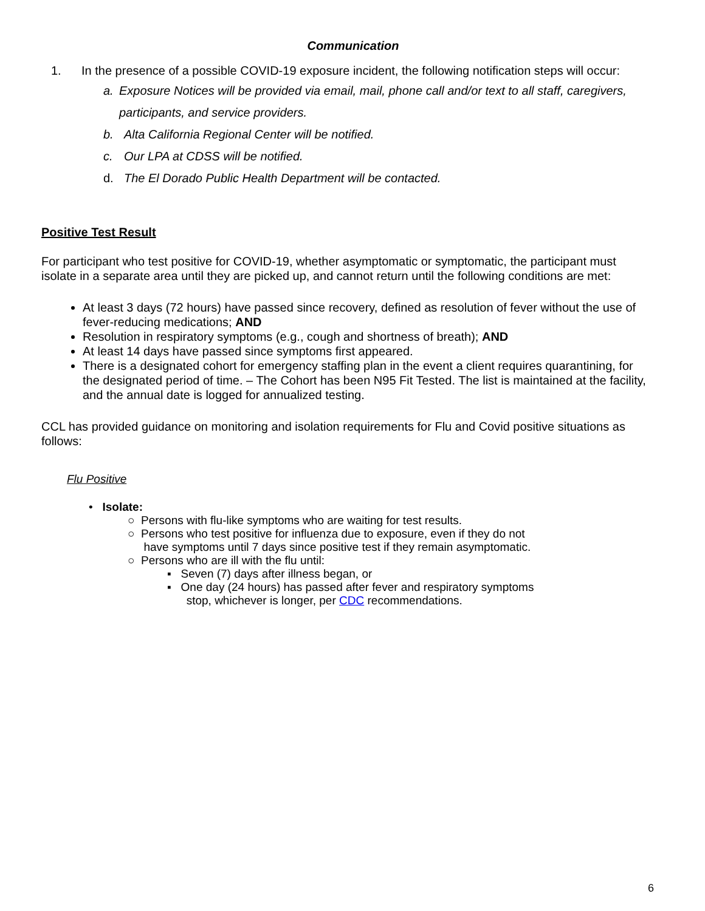Communication
1. In the presence of a possible COVID-19 exposure incident, the following notification steps will occur:
a. Exposure Notices will be provided via email, mail, phone call and/or text to all staff, caregivers, participants, and service providers.
b. Alta California Regional Center will be notified.
c. Our LPA at CDSS will be notified.
d. The El Dorado Public Health Department will be contacted.
Positive Test Result
For participant who test positive for COVID-19, whether asymptomatic or symptomatic, the participant must isolate in a separate area until they are picked up, and cannot return until the following conditions are met:
At least 3 days (72 hours) have passed since recovery, defined as resolution of fever without the use of fever-reducing medications; AND
Resolution in respiratory symptoms (e.g., cough and shortness of breath); AND
At least 14 days have passed since symptoms first appeared.
There is a designated cohort for emergency staffing plan in the event a client requires quarantining, for the designated period of time. – The Cohort has been N95 Fit Tested. The list is maintained at the facility, and the annual date is logged for annualized testing.
CCL has provided guidance on monitoring and isolation requirements for Flu and Covid positive situations as follows:
Flu Positive
• Isolate:
○ Persons with flu-like symptoms who are waiting for test results.
○ Persons who test positive for influenza due to exposure, even if they do not
have symptoms until 7 days since positive test if they remain asymptomatic.
○ Persons who are ill with the flu until:
▪ Seven (7) days after illness began, or
▪ One day (24 hours) has passed after fever and respiratory symptoms
stop, whichever is longer, per CDC recommendations.
6